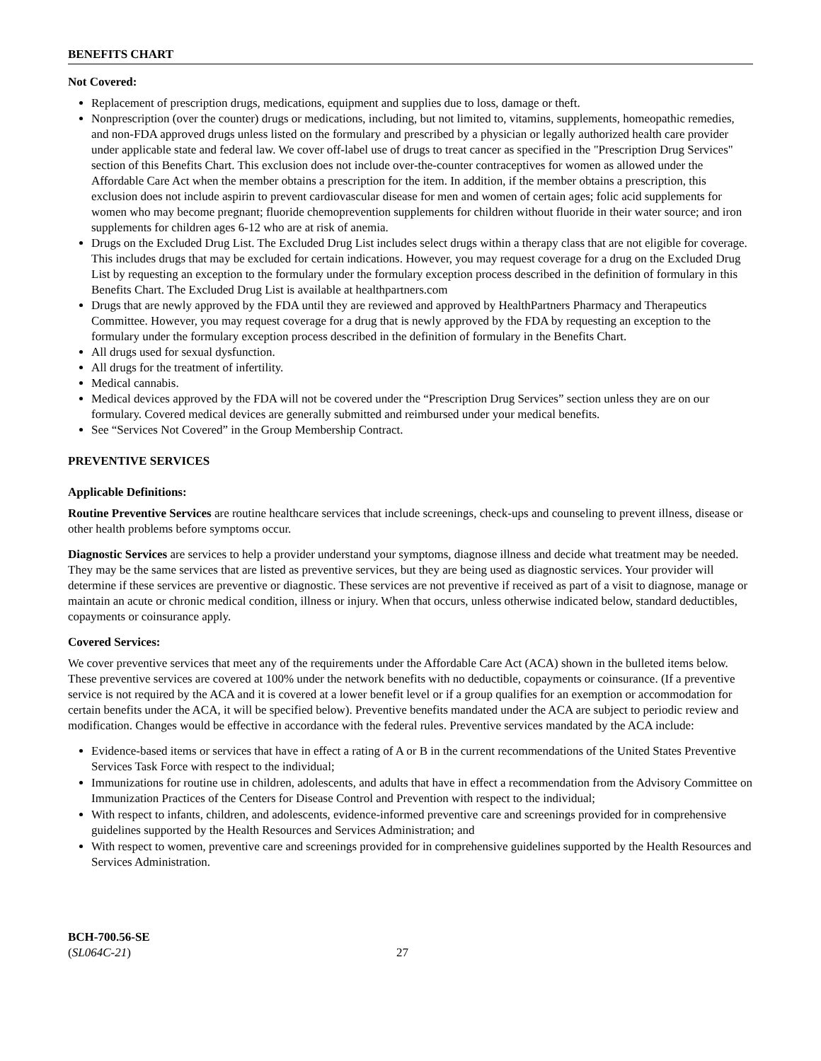BENEFITS CHART
Not Covered:
Replacement of prescription drugs, medications, equipment and supplies due to loss, damage or theft.
Nonprescription (over the counter) drugs or medications, including, but not limited to, vitamins, supplements, homeopathic remedies, and non-FDA approved drugs unless listed on the formulary and prescribed by a physician or legally authorized health care provider under applicable state and federal law. We cover off-label use of drugs to treat cancer as specified in the "Prescription Drug Services" section of this Benefits Chart. This exclusion does not include over-the-counter contraceptives for women as allowed under the Affordable Care Act when the member obtains a prescription for the item. In addition, if the member obtains a prescription, this exclusion does not include aspirin to prevent cardiovascular disease for men and women of certain ages; folic acid supplements for women who may become pregnant; fluoride chemoprevention supplements for children without fluoride in their water source; and iron supplements for children ages 6-12 who are at risk of anemia.
Drugs on the Excluded Drug List. The Excluded Drug List includes select drugs within a therapy class that are not eligible for coverage. This includes drugs that may be excluded for certain indications. However, you may request coverage for a drug on the Excluded Drug List by requesting an exception to the formulary under the formulary exception process described in the definition of formulary in this Benefits Chart. The Excluded Drug List is available at healthpartners.com
Drugs that are newly approved by the FDA until they are reviewed and approved by HealthPartners Pharmacy and Therapeutics Committee. However, you may request coverage for a drug that is newly approved by the FDA by requesting an exception to the formulary under the formulary exception process described in the definition of formulary in the Benefits Chart.
All drugs used for sexual dysfunction.
All drugs for the treatment of infertility.
Medical cannabis.
Medical devices approved by the FDA will not be covered under the “Prescription Drug Services” section unless they are on our formulary. Covered medical devices are generally submitted and reimbursed under your medical benefits.
See “Services Not Covered” in the Group Membership Contract.
PREVENTIVE SERVICES
Applicable Definitions:
Routine Preventive Services are routine healthcare services that include screenings, check-ups and counseling to prevent illness, disease or other health problems before symptoms occur.
Diagnostic Services are services to help a provider understand your symptoms, diagnose illness and decide what treatment may be needed. They may be the same services that are listed as preventive services, but they are being used as diagnostic services. Your provider will determine if these services are preventive or diagnostic. These services are not preventive if received as part of a visit to diagnose, manage or maintain an acute or chronic medical condition, illness or injury. When that occurs, unless otherwise indicated below, standard deductibles, copayments or coinsurance apply.
Covered Services:
We cover preventive services that meet any of the requirements under the Affordable Care Act (ACA) shown in the bulleted items below. These preventive services are covered at 100% under the network benefits with no deductible, copayments or coinsurance. (If a preventive service is not required by the ACA and it is covered at a lower benefit level or if a group qualifies for an exemption or accommodation for certain benefits under the ACA, it will be specified below). Preventive benefits mandated under the ACA are subject to periodic review and modification. Changes would be effective in accordance with the federal rules. Preventive services mandated by the ACA include:
Evidence-based items or services that have in effect a rating of A or B in the current recommendations of the United States Preventive Services Task Force with respect to the individual;
Immunizations for routine use in children, adolescents, and adults that have in effect a recommendation from the Advisory Committee on Immunization Practices of the Centers for Disease Control and Prevention with respect to the individual;
With respect to infants, children, and adolescents, evidence-informed preventive care and screenings provided for in comprehensive guidelines supported by the Health Resources and Services Administration; and
With respect to women, preventive care and screenings provided for in comprehensive guidelines supported by the Health Resources and Services Administration.
BCH-700.56-SE
(SL064C-21)
27